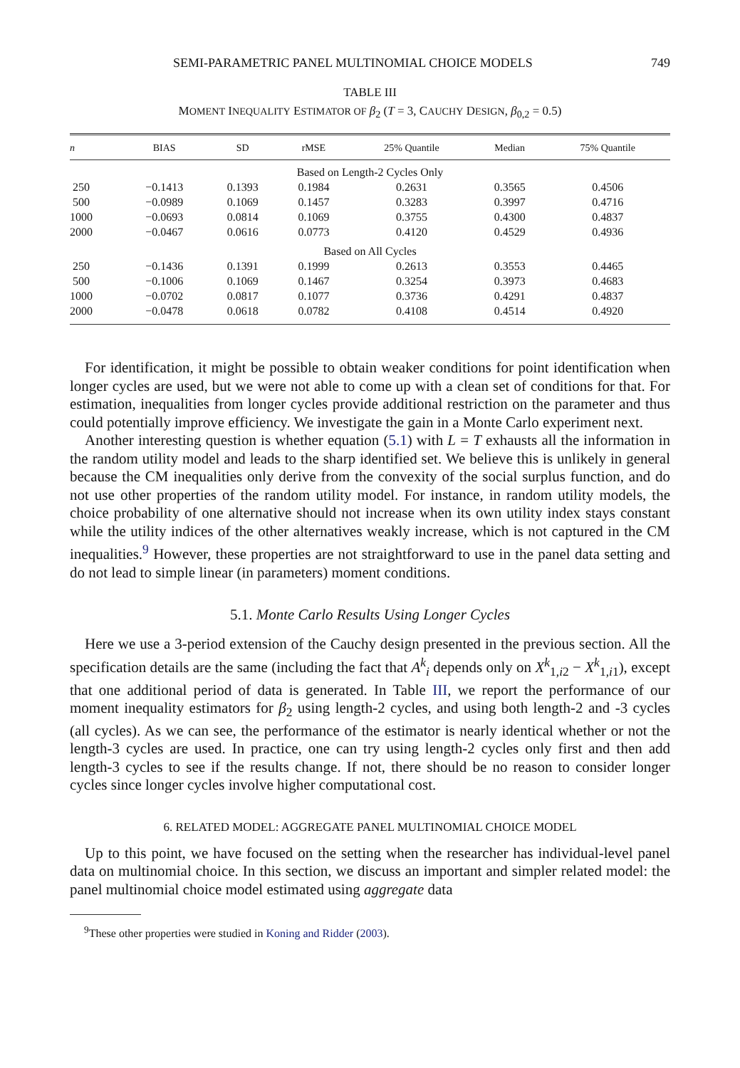SEMI-PARAMETRIC PANEL MULTINOMIAL CHOICE MODELS 749
TABLE III
MOMENT INEQUALITY ESTIMATOR OF β<sub>2</sub> (T = 3, CAUCHY DESIGN, β<sub>0,2</sub> = 0.5)
| n | BIAS | SD | rMSE | 25% Quantile | Median | 75% Quantile |
| --- | --- | --- | --- | --- | --- | --- |
| Based on Length-2 Cycles Only | | | | | | |
| 250 | −0.1413 | 0.1393 | 0.1984 | 0.2631 | 0.3565 | 0.4506 |
| 500 | −0.0989 | 0.1069 | 0.1457 | 0.3283 | 0.3997 | 0.4716 |
| 1000 | −0.0693 | 0.0814 | 0.1069 | 0.3755 | 0.4300 | 0.4837 |
| 2000 | −0.0467 | 0.0616 | 0.0773 | 0.4120 | 0.4529 | 0.4936 |
| Based on All Cycles | | | | | | |
| 250 | −0.1436 | 0.1391 | 0.1999 | 0.2613 | 0.3553 | 0.4465 |
| 500 | −0.1006 | 0.1069 | 0.1467 | 0.3254 | 0.3973 | 0.4683 |
| 1000 | −0.0702 | 0.0817 | 0.1077 | 0.3736 | 0.4291 | 0.4837 |
| 2000 | −0.0478 | 0.0618 | 0.0782 | 0.4108 | 0.4514 | 0.4920 |
For identification, it might be possible to obtain weaker conditions for point identification when longer cycles are used, but we were not able to come up with a clean set of conditions for that. For estimation, inequalities from longer cycles provide additional restriction on the parameter and thus could potentially improve efficiency. We investigate the gain in a Monte Carlo experiment next.
Another interesting question is whether equation (5.1) with L = T exhausts all the information in the random utility model and leads to the sharp identified set. We believe this is unlikely in general because the CM inequalities only derive from the convexity of the social surplus function, and do not use other properties of the random utility model. For instance, in random utility models, the choice probability of one alternative should not increase when its own utility index stays constant while the utility indices of the other alternatives weakly increase, which is not captured in the CM inequalities.<sup>9</sup> However, these properties are not straightforward to use in the panel data setting and do not lead to simple linear (in parameters) moment conditions.
5.1. Monte Carlo Results Using Longer Cycles
Here we use a 3-period extension of the Cauchy design presented in the previous section. All the specification details are the same (including the fact that A<sup>k</sup><sub>i</sub> depends only on X<sup>k</sup><sub>1,i2</sub> − X<sup>k</sup><sub>1,i1</sub>), except that one additional period of data is generated. In Table III, we report the performance of our moment inequality estimators for β<sub>2</sub> using length-2 cycles, and using both length-2 and -3 cycles (all cycles). As we can see, the performance of the estimator is nearly identical whether or not the length-3 cycles are used. In practice, one can try using length-2 cycles only first and then add length-3 cycles to see if the results change. If not, there should be no reason to consider longer cycles since longer cycles involve higher computational cost.
6. RELATED MODEL: AGGREGATE PANEL MULTINOMIAL CHOICE MODEL
Up to this point, we have focused on the setting when the researcher has individual-level panel data on multinomial choice. In this section, we discuss an important and simpler related model: the panel multinomial choice model estimated using aggregate data
<sup>9</sup> These other properties were studied in Koning and Ridder (2003).